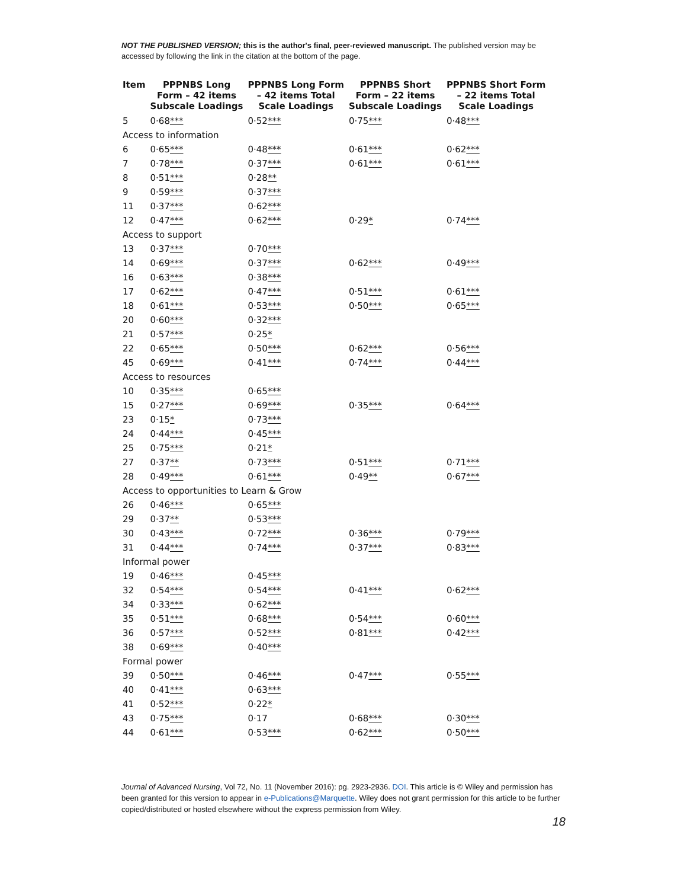NOT THE PUBLISHED VERSION; this is the author's final, peer-reviewed manuscript. The published version may be accessed by following the link in the citation at the bottom of the page.
| Item | PPPNBS Long Form – 42 items Subscale Loadings | PPPNBS Long Form – 42 items Total Scale Loadings | PPPNBS Short Form – 22 items Subscale Loadings | PPPNBS Short Form – 22 items Total Scale Loadings |
| --- | --- | --- | --- | --- |
| 5 | 0·68 *** | 0·52 *** | 0·75 *** | 0·48 *** |
| Access to information | | | | |
| 6 | 0·65 *** | 0·48 *** | 0·61 *** | 0·62 *** |
| 7 | 0·78 *** | 0·37 *** | 0·61 *** | 0·61 *** |
| 8 | 0·51 *** | 0·28 ** | | |
| 9 | 0·59 *** | 0·37 *** | | |
| 11 | 0·37 *** | 0·62 *** | | |
| 12 | 0·47 *** | 0·62 *** | 0·29 * | 0·74 *** |
| Access to support | | | | |
| 13 | 0·37 *** | 0·70 *** | | |
| 14 | 0·69 *** | 0·37 *** | 0·62 *** | 0·49 *** |
| 16 | 0·63 *** | 0·38 *** | | |
| 17 | 0·62 *** | 0·47 *** | 0·51 *** | 0·61 *** |
| 18 | 0·61 *** | 0·53 *** | 0·50 *** | 0·65 *** |
| 20 | 0·60 *** | 0·32 *** | | |
| 21 | 0·57 *** | 0·25 * | | |
| 22 | 0·65 *** | 0·50 *** | 0·62 *** | 0·56 *** |
| 45 | 0·69 *** | 0·41 *** | 0·74 *** | 0·44 *** |
| Access to resources | | | | |
| 10 | 0·35 *** | 0·65 *** | | |
| 15 | 0·27 *** | 0·69 *** | 0·35 *** | 0·64 *** |
| 23 | 0·15 * | 0·73 *** | | |
| 24 | 0·44 *** | 0·45 *** | | |
| 25 | 0·75 *** | 0·21 * | | |
| 27 | 0·37 ** | 0·73 *** | 0·51 *** | 0·71 *** |
| 28 | 0·49 *** | 0·61 *** | 0·49 ** | 0·67 *** |
| Access to opportunities to Learn & Grow | | | | |
| 26 | 0·46 *** | 0·65 *** | | |
| 29 | 0·37 ** | 0·53 *** | | |
| 30 | 0·43 *** | 0·72 *** | 0·36 *** | 0·79 *** |
| 31 | 0·44 *** | 0·74 *** | 0·37 *** | 0·83 *** |
| Informal power | | | | |
| 19 | 0·46 *** | 0·45 *** | | |
| 32 | 0·54 *** | 0·54 *** | 0·41 *** | 0·62 *** |
| 34 | 0·33 *** | 0·62 *** | | |
| 35 | 0·51 *** | 0·68 *** | 0·54 *** | 0·60 *** |
| 36 | 0·57 *** | 0·52 *** | 0·81 *** | 0·42 *** |
| 38 | 0·69 *** | 0·40 *** | | |
| Formal power | | | | |
| 39 | 0·50 *** | 0·46 *** | 0·47 *** | 0·55 *** |
| 40 | 0·41 *** | 0·63 *** | | |
| 41 | 0·52 *** | 0·22 * | | |
| 43 | 0·75 *** | 0·17 | 0·68 *** | 0·30 *** |
| 44 | 0·61 *** | 0·53 *** | 0·62 *** | 0·50 *** |
Journal of Advanced Nursing, Vol 72, No. 11 (November 2016): pg. 2923-2936. DOI. This article is © Wiley and permission has been granted for this version to appear in e-Publications@Marquette. Wiley does not grant permission for this article to be further copied/distributed or hosted elsewhere without the express permission from Wiley.
18